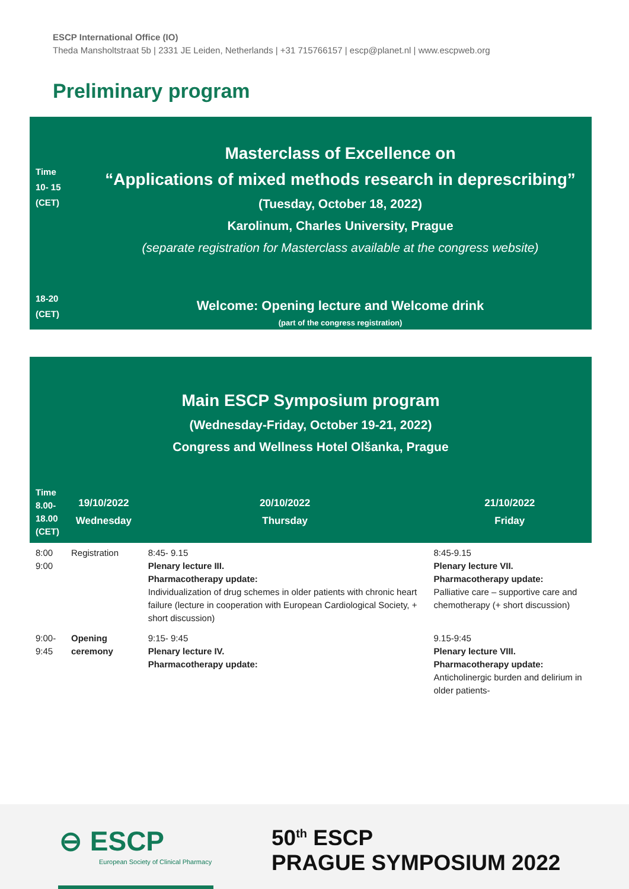ESCP International Office (IO)
Theda Mansholtstraat 5b | 2331 JE Leiden, Netherlands | +31 715766157 | escp@planet.nl | www.escpweb.org
Preliminary program
Time
10- 15
(CET)
Masterclass of Excellence on
“Applications of mixed methods research in deprescribing”
(Tuesday, October 18, 2022)
Karolinum, Charles University, Prague
(separate registration for Masterclass available at the congress website)
18-20
(CET)
Welcome: Opening lecture and Welcome drink
(part of the congress registration)
Main ESCP Symposium program
(Wednesday-Friday, October 19-21, 2022)
Congress and Wellness Hotel Olšanka, Prague
| Time 8.00- 18.00 (CET) | 19/10/2022 Wednesday | 20/10/2022 Thursday | 21/10/2022 Friday |
| --- | --- | --- | --- |
| 8:00 9:00 | Registration | 8:45- 9.15 Plenary lecture III. Pharmacotherapy update: Individualization of drug schemes in older patients with chronic heart failure (lecture in cooperation with European Cardiological Society, + short discussion) | 8:45-9.15 Plenary lecture VII. Pharmacotherapy update: Palliative care – supportive care and chemotherapy (+ short discussion) |
| 9:00- 9:45 | Opening ceremony | 9:15- 9:45 Plenary lecture IV. Pharmacotherapy update: | 9.15-9:45 Plenary lecture VIII. Pharmacotherapy update: Anticholinergic burden and delirium in older patients- |
⊖ ESCP
European Society of Clinical Pharmacy
50<sup>th</sup> ESCP
PRAGUE SYMPOSIUM 2022